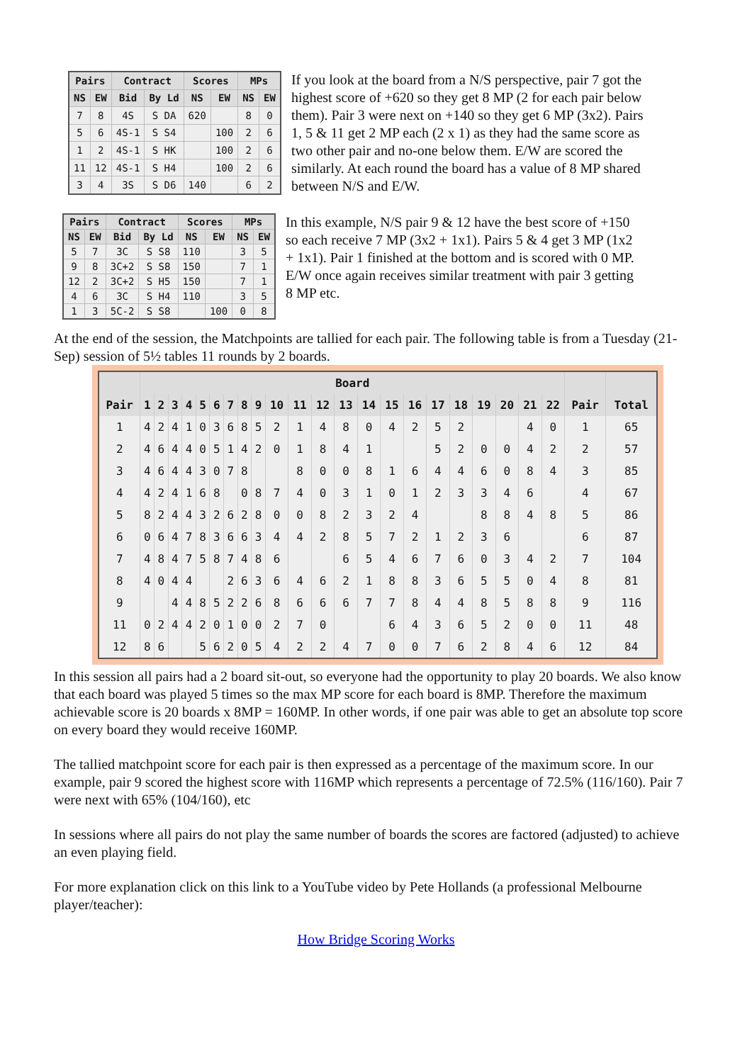| Pairs | | Contract | | Scores | | MPs | |
| --- | --- | --- | --- | --- | --- | --- | --- |
| NS | EW | Bid | By Ld | NS | EW | NS | EW |
| 7 | 8 | 4S | S DA | 620 | | 8 | 0 |
| 5 | 6 | 4S-1 | S S4 | | 100 | 2 | 6 |
| 1 | 2 | 4S-1 | S HK | | 100 | 2 | 6 |
| 11 | 12 | 4S-1 | S H4 | | 100 | 2 | 6 |
| 3 | 4 | 3S | S D6 | 140 | | 6 | 2 |
If you look at the board from a N/S perspective, pair 7 got the highest score of +620 so they get 8 MP (2 for each pair below them). Pair 3 were next on +140 so they get 6 MP (3x2). Pairs 1, 5 & 11 get 2 MP each (2 x 1) as they had the same score as two other pair and no-one below them. E/W are scored the similarly. At each round the board has a value of 8 MP shared between N/S and E/W.
| Pairs | | Contract | | Scores | | MPs | |
| --- | --- | --- | --- | --- | --- | --- | --- |
| NS | EW | Bid | By Ld | NS | EW | NS | EW |
| 5 | 7 | 3C | S S8 | 110 | | 3 | 5 |
| 9 | 8 | 3C+2 | S S8 | 150 | | 7 | 1 |
| 12 | 2 | 3C+2 | S H5 | 150 | | 7 | 1 |
| 4 | 6 | 3C | S H4 | 110 | | 3 | 5 |
| 1 | 3 | 5C-2 | S S8 | | 100 | 0 | 8 |
In this example, N/S pair 9 & 12 have the best score of +150 so each receive 7 MP (3x2 + 1x1). Pairs 5 & 4 get 3 MP (1x2 + 1x1). Pair 1 finished at the bottom and is scored with 0 MP. E/W once again receives similar treatment with pair 3 getting 8 MP etc.
At the end of the session, the Matchpoints are tallied for each pair. The following table is from a Tuesday (21-Sep) session of 5½ tables 11 rounds by 2 boards.
| | Board | | | | | | | | | | | | | | | | | | | | | | | |
| --- | --- | --- | --- | --- | --- | --- | --- | --- | --- | --- | --- | --- | --- | --- | --- | --- | --- | --- | --- | --- | --- | --- | --- | --- |
| Pair | 1 | 2 | 3 | 4 | 5 | 6 | 7 | 8 | 9 | 10 | 11 | 12 | 13 | 14 | 15 | 16 | 17 | 18 | 19 | 20 | 21 | 22 | Pair | Total |
| 1 | 4 | 2 | 4 | 1 | 0 | 3 | 6 | 8 | 5 | 2 | 1 | 4 | 8 | 0 | 4 | 2 | 5 | 2 | | | 4 | 0 | 1 | 65 |
| 2 | 4 | 6 | 4 | 4 | 0 | 5 | 1 | 4 | 2 | 0 | 1 | 8 | 4 | 1 | | | 5 | 2 | 0 | 0 | 4 | 2 | 2 | 57 |
| 3 | 4 | 6 | 4 | 4 | 3 | 0 | 7 | 8 | | | 8 | 0 | 0 | 8 | 1 | 6 | 4 | 4 | 6 | 0 | 8 | 4 | 3 | 85 |
| 4 | 4 | 2 | 4 | 1 | 6 | 8 | | 0 | 8 | 7 | 4 | 0 | 3 | 1 | 0 | 1 | 2 | 3 | 3 | 4 | 6 | | 4 | 67 |
| 5 | 8 | 2 | 4 | 4 | 3 | 2 | 6 | 2 | 8 | 0 | 0 | 8 | 2 | 3 | 2 | 4 | | | 8 | 8 | 4 | 8 | 5 | 86 |
| 6 | 0 | 6 | 4 | 7 | 8 | 3 | 6 | 6 | 3 | 4 | 4 | 2 | 8 | 5 | 7 | 2 | 1 | 2 | 3 | 6 | | | 6 | 87 |
| 7 | 4 | 8 | 4 | 7 | 5 | 8 | 7 | 4 | 8 | 6 | | | 6 | 5 | 4 | 6 | 7 | 6 | 0 | 3 | 4 | 2 | 7 | 104 |
| 8 | 4 | 0 | 4 | 4 | | | 2 | 6 | 3 | 6 | 4 | 6 | 2 | 1 | 8 | 8 | 3 | 6 | 5 | 5 | 0 | 4 | 8 | 81 |
| 9 | | | 4 | 4 | 8 | 5 | 2 | 2 | 6 | 8 | 6 | 6 | 6 | 7 | 7 | 8 | 4 | 4 | 8 | 5 | 8 | 8 | 9 | 116 |
| 11 | 0 | 2 | 4 | 4 | 2 | 0 | 1 | 0 | 0 | 2 | 7 | 0 | | | 6 | 4 | 3 | 6 | 5 | 2 | 0 | 0 | 11 | 48 |
| 12 | 8 | 6 | | | 5 | 6 | 2 | 0 | 5 | 4 | 2 | 2 | 4 | 7 | 0 | 0 | 7 | 6 | 2 | 8 | 4 | 6 | 12 | 84 |
In this session all pairs had a 2 board sit-out, so everyone had the opportunity to play 20 boards. We also know that each board was played 5 times so the max MP score for each board is 8MP. Therefore the maximum achievable score is 20 boards x 8MP = 160MP. In other words, if one pair was able to get an absolute top score on every board they would receive 160MP.
The tallied matchpoint score for each pair is then expressed as a percentage of the maximum score. In our example, pair 9 scored the highest score with 116MP which represents a percentage of 72.5% (116/160). Pair 7 were next with 65% (104/160), etc
In sessions where all pairs do not play the same number of boards the scores are factored (adjusted) to achieve an even playing field.
For more explanation click on this link to a YouTube video by Pete Hollands (a professional Melbourne player/teacher):
How Bridge Scoring Works